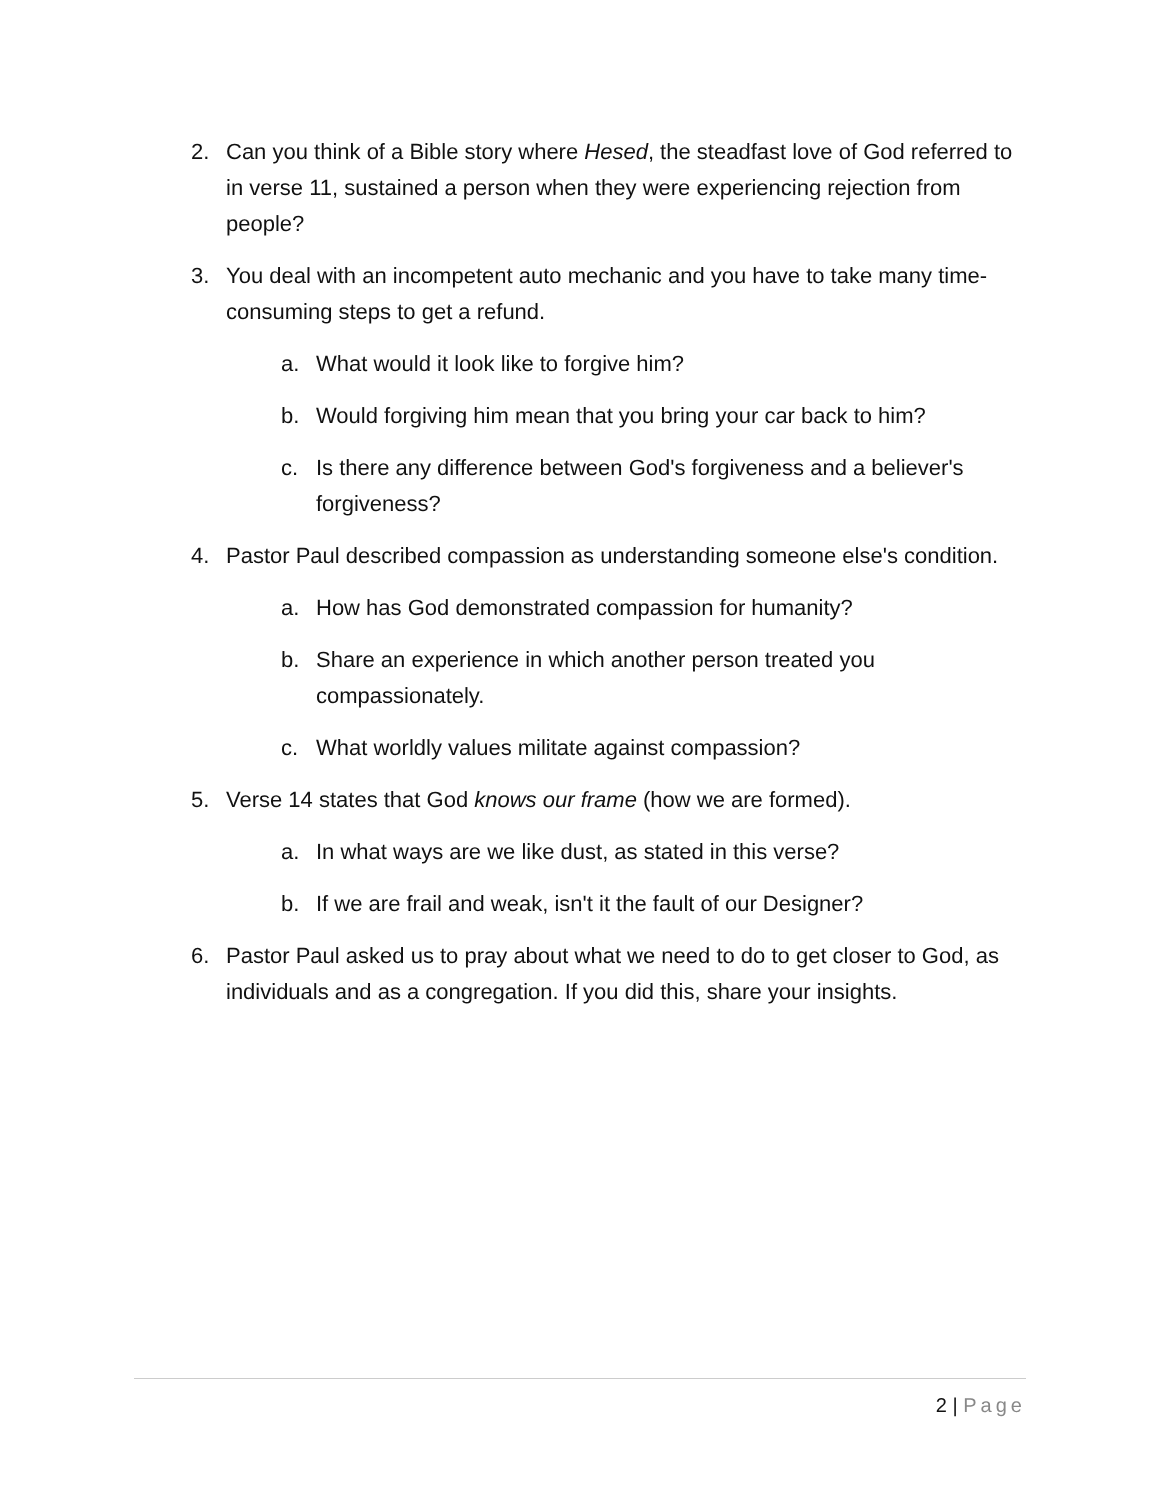2. Can you think of a Bible story where Hesed, the steadfast love of God referred to in verse 11, sustained a person when they were experiencing rejection from people?
3. You deal with an incompetent auto mechanic and you have to take many time-consuming steps to get a refund.
a. What would it look like to forgive him?
b. Would forgiving him mean that you bring your car back to him?
c. Is there any difference between God's forgiveness and a believer's forgiveness?
4. Pastor Paul described compassion as understanding someone else's condition.
a. How has God demonstrated compassion for humanity?
b. Share an experience in which another person treated you compassionately.
c. What worldly values militate against compassion?
5. Verse 14 states that God knows our frame (how we are formed).
a. In what ways are we like dust, as stated in this verse?
b. If we are frail and weak, isn't it the fault of our Designer?
6. Pastor Paul asked us to pray about what we need to do to get closer to God, as individuals and as a congregation. If you did this, share your insights.
2 | Page